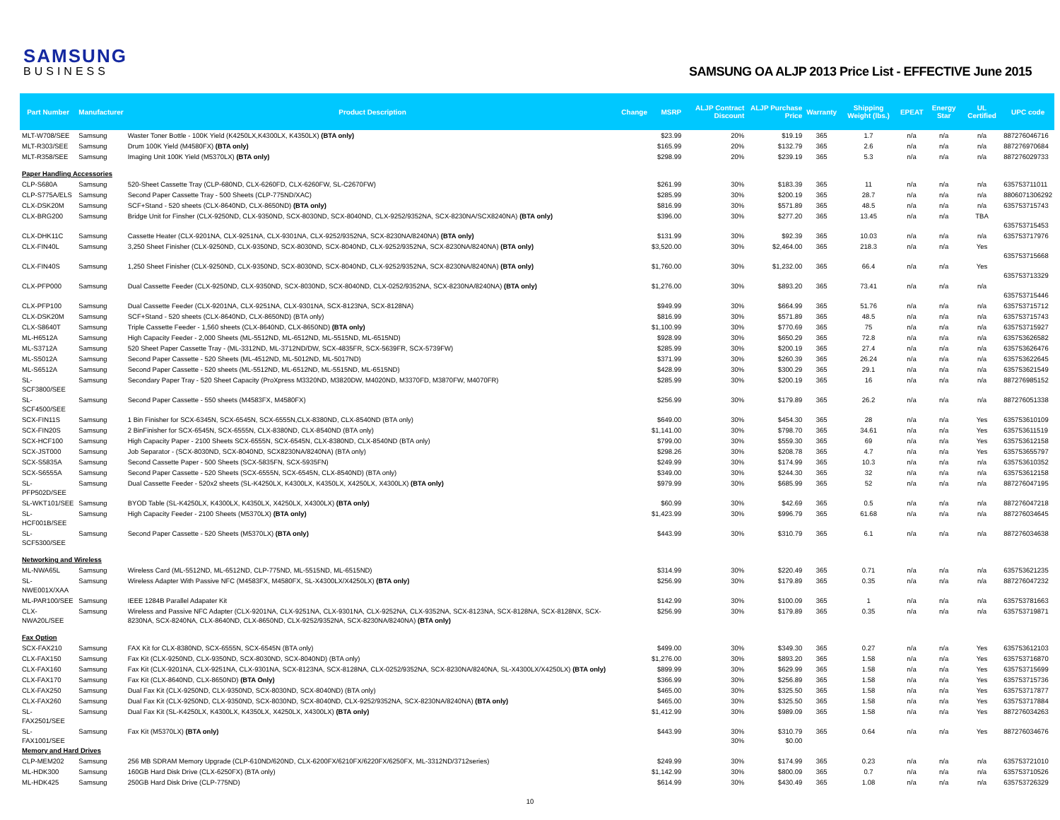SAMSUNG
BUSINESS
SAMSUNG OA ALJP 2013 Price List - EFFECTIVE June 2015
| Part Number | Manufacturer | Product Description | Change | MSRP | ALJP Contract Discount | ALJP Purchase Price | Warranty | Shipping Weight (lbs.) | EPEAT | Energy Star | UL Certified | UPC code |
| --- | --- | --- | --- | --- | --- | --- | --- | --- | --- | --- | --- | --- |
| MLT-W708/SEE | Samsung | Waster Toner Bottle - 100K Yield (K4250LX,K4300LX, K4350LX) (BTA only) | | $23.99 | 20% | $19.19 | 365 | 1.7 | n/a | n/a | n/a | 887276046716 |
| MLT-R303/SEE | Samsung | Drum 100K Yield (M4580FX) (BTA only) | | $165.99 | 20% | $132.79 | 365 | 2.6 | n/a | n/a | n/a | 887276970684 |
| MLT-R358/SEE | Samsung | Imaging Unit 100K Yield (M5370LX) (BTA only) | | $298.99 | 20% | $239.19 | 365 | 5.3 | n/a | n/a | n/a | 887276029733 |
| Paper Handling Accessories | | | | | | | | | | | | |
| CLP-S680A | Samsung | 520-Sheet Cassette Tray (CLP-680ND, CLX-6260FD, CLX-6260FW, SL-C2670FW) | | $261.99 | 30% | $183.39 | 365 | 11 | n/a | n/a | n/a | 635753711011 |
| CLP-S775A/ELS | Samsung | Second Paper Cassette Tray - 500 Sheets (CLP-775ND/XAC) | | $285.99 | 30% | $200.19 | 365 | 28.7 | n/a | n/a | n/a | 8806071306292 |
| CLX-DSK20M | Samsung | SCF+Stand - 520 sheets (CLX-8640ND, CLX-8650ND) (BTA only) | | $816.99 | 30% | $571.89 | 365 | 48.5 | n/a | n/a | n/a | 635753715743 |
| CLX-BRG200 | Samsung | Bridge Unit for Finsher (CLX-9250ND, CLX-9350ND, SCX-8030ND, SCX-8040ND, CLX-9252/9352NA, SCX-8230NA/SCX8240NA) (BTA only) | | $396.00 | 30% | $277.20 | 365 | 13.45 | n/a | n/a | TBA | 635753715453 |
| CLX-DHK11C | Samsung | Cassette Heater (CLX-9201NA, CLX-9251NA, CLX-9301NA, CLX-9252/9352NA, SCX-8230NA/8240NA) (BTA only) | | $131.99 | 30% | $92.39 | 365 | 10.03 | n/a | n/a | n/a | 635753717976 |
| CLX-FIN40L | Samsung | 3,250 Sheet Finisher (CLX-9250ND, CLX-9350ND, SCX-8030ND, SCX-8040ND, CLX-9252/9352NA, SCX-8230NA/8240NA) (BTA only) | | $3,520.00 | 30% | $2,464.00 | 365 | 218.3 | n/a | n/a | Yes | 635753715668 |
| CLX-FIN40S | Samsung | 1,250 Sheet Finisher (CLX-9250ND, CLX-9350ND, SCX-8030ND, SCX-8040ND, CLX-9252/9352NA, SCX-8230NA/8240NA) (BTA only) | | $1,760.00 | 30% | $1,232.00 | 365 | 66.4 | n/a | n/a | Yes | 635753713329 |
| CLX-PFP000 | Samsung | Dual Cassette Feeder (CLX-9250ND, CLX-9350ND, SCX-8030ND, SCX-8040ND, CLX-0252/9352NA, SCX-8230NA/8240NA) (BTA only) | | $1,276.00 | 30% | $893.20 | 365 | 73.41 | n/a | n/a | n/a | 635753715446 |
| CLX-PFP100 | Samsung | Dual Cassette Feeder (CLX-9201NA, CLX-9251NA, CLX-9301NA, SCX-8123NA, SCX-8128NA) | | $949.99 | 30% | $664.99 | 365 | 51.76 | n/a | n/a | n/a | 635753715712 |
| CLX-DSK20M | Samsung | SCF+Stand - 520 sheets (CLX-8640ND, CLX-8650ND) (BTA only) | | $816.99 | 30% | $571.89 | 365 | 48.5 | n/a | n/a | n/a | 635753715743 |
| CLX-S8640T | Samsung | Triple Cassette Feeder - 1,560 sheets (CLX-8640ND, CLX-8650ND) (BTA only) | | $1,100.99 | 30% | $770.69 | 365 | 75 | n/a | n/a | n/a | 635753715927 |
| ML-H6512A | Samsung | High Capacity Feeder - 2,000 Sheets (ML-5512ND, ML-6512ND, ML-5515ND, ML-6515ND) | | $928.99 | 30% | $650.29 | 365 | 72.8 | n/a | n/a | n/a | 635753626582 |
| ML-S3712A | Samsung | 520 Sheet Paper Cassette Tray - (ML-3312ND, ML-3712ND/DW, SCX-4835FR, SCX-5639FR, SCX-5739FW) | | $285.99 | 30% | $200.19 | 365 | 27.4 | n/a | n/a | n/a | 635753626476 |
| ML-S5012A | Samsung | Second Paper Cassette - 520 Sheets (ML-4512ND, ML-5012ND, ML-5017ND) | | $371.99 | 30% | $260.39 | 365 | 26.24 | n/a | n/a | n/a | 635753622645 |
| ML-S6512A | Samsung | Second Paper Cassette - 520 sheets (ML-5512ND, ML-6512ND, ML-5515ND, ML-6515ND) | | $428.99 | 30% | $300.29 | 365 | 29.1 | n/a | n/a | n/a | 635753621549 |
| SL-SCF3800/SEE | Samsung | Secondary Paper Tray - 520 Sheet Capacity (ProXpress M3320ND, M3820DW, M4020ND, M3370FD, M3870FW, M4070FR) | | $285.99 | 30% | $200.19 | 365 | 16 | n/a | n/a | n/a | 887276985152 |
| SL-SCF4500/SEE | Samsung | Second Paper Cassette - 550 sheets (M4583FX, M4580FX) | | $256.99 | 30% | $179.89 | 365 | 26.2 | n/a | n/a | n/a | 887276051338 |
| SCX-FIN11S | Samsung | 1 Bin Finisher for SCX-6345N, SCX-6545N, SCX-6555N,CLX-8380ND, CLX-8540ND (BTA only) | | $649.00 | 30% | $454.30 | 365 | 28 | n/a | n/a | Yes | 635753610109 |
| SCX-FIN20S | Samsung | 2 BinFinisher for SCX-6545N, SCX-6555N, CLX-8380ND, CLX-8540ND (BTA only) | | $1,141.00 | 30% | $798.70 | 365 | 34.61 | n/a | n/a | Yes | 635753611519 |
| SCX-HCF100 | Samsung | High Capacity Paper - 2100 Sheets SCX-6555N, SCX-6545N, CLX-8380ND, CLX-8540ND (BTA only) | | $799.00 | 30% | $559.30 | 365 | 69 | n/a | n/a | Yes | 635753612158 |
| SCX-JST000 | Samsung | Job Separator - (SCX-8030ND, SCX-8040ND, SCX8230NA/8240NA) (BTA only) | | $298.26 | 30% | $208.78 | 365 | 4.7 | n/a | n/a | Yes | 635753655797 |
| SCX-S5835A | Samsung | Second Cassette Paper - 500 Sheets (SCX-5835FN, SCX-5935FN) | | $249.99 | 30% | $174.99 | 365 | 10.3 | n/a | n/a | n/a | 635753610352 |
| SCX-S6555A | Samsung | Second Paper Cassette - 520 Sheets (SCX-6555N, SCX-6545N, CLX-8540ND) (BTA only) | | $349.00 | 30% | $244.30 | 365 | 32 | n/a | n/a | n/a | 635753612158 |
| SL-PFP502D/SEE | Samsung | Dual Cassette Feeder - 520x2 sheets (SL-K4250LX, K4300LX, K4350LX, X4250LX, X4300LX) (BTA only) | | $979.99 | 30% | $685.99 | 365 | 52 | n/a | n/a | n/a | 887276047195 |
| SL-WKT101/SEE | Samsung | BYOD Table (SL-K4250LX, K4300LX, K4350LX, X4250LX, X4300LX) (BTA only) | | $60.99 | 30% | $42.69 | 365 | 0.5 | n/a | n/a | n/a | 887276047218 |
| SL-HCF001B/SEE | Samsung | High Capacity Feeder - 2100 Sheets (M5370LX) (BTA only) | | $1,423.99 | 30% | $996.79 | 365 | 61.68 | n/a | n/a | n/a | 887276034645 |
| SL-SCF5300/SEE | Samsung | Second Paper Cassette - 520 Sheets (M5370LX) (BTA only) | | $443.99 | 30% | $310.79 | 365 | 6.1 | n/a | n/a | n/a | 887276034638 |
| Networking and Wireless | | | | | | | | | | | | |
| ML-NWA65L | Samsung | Wireless Card (ML-5512ND, ML-6512ND, CLP-775ND, ML-5515ND, ML-6515ND) | | $314.99 | 30% | $220.49 | 365 | 0.71 | n/a | n/a | n/a | 635753621235 |
| SL-NWE001X/XAA | Samsung | Wireless Adapter With Passive NFC (M4583FX, M4580FX, SL-X4300LX/X4250LX) (BTA only) | | $256.99 | 30% | $179.89 | 365 | 0.35 | n/a | n/a | n/a | 887276047232 |
| ML-PAR100/SEE | Samsung | IEEE 1284B Parallel Adapater Kit | | $142.99 | 30% | $100.09 | 365 | 1 | n/a | n/a | n/a | 635753781663 |
| CLX-NWA20L/SEE | Samsung | Wireless and Passive NFC Adapter (CLX-9201NA, CLX-9251NA, CLX-9301NA, CLX-9252NA, CLX-9352NA, SCX-8123NA, SCX-8128NA, SCX-8128NX, SCX-8230NA, SCX-8240NA, CLX-8640ND, CLX-8650ND, CLX-9252/9352NA, SCX-8230NA/8240NA) (BTA only) | | $256.99 | 30% | $179.89 | 365 | 0.35 | n/a | n/a | n/a | 635753719871 |
| Fax Option | | | | | | | | | | | | |
| SCX-FAX210 | Samsung | FAX Kit for CLX-8380ND, SCX-6555N, SCX-6545N (BTA only) | | $499.00 | 30% | $349.30 | 365 | 0.27 | n/a | n/a | Yes | 635753612103 |
| CLX-FAX150 | Samsung | Fax Kit (CLX-9250ND, CLX-9350ND, SCX-8030ND, SCX-8040ND) (BTA only) | | $1,276.00 | 30% | $893.20 | 365 | 1.58 | n/a | n/a | Yes | 635753716870 |
| CLX-FAX160 | Samsung | Fax Kit (CLX-9201NA, CLX-9251NA, CLX-9301NA, SCX-8123NA, SCX-8128NA, CLX-0252/9352NA, SCX-8230NA/8240NA, SL-X4300LX/X4250LX) (BTA only) | | $899.99 | 30% | $629.99 | 365 | 1.58 | n/a | n/a | Yes | 635753715699 |
| CLX-FAX170 | Samsung | Fax Kit (CLX-8640ND, CLX-8650ND) (BTA Only) | | $366.99 | 30% | $256.89 | 365 | 1.58 | n/a | n/a | Yes | 635753715736 |
| CLX-FAX250 | Samsung | Dual Fax Kit (CLX-9250ND, CLX-9350ND, SCX-8030ND, SCX-8040ND) (BTA only) | | $465.00 | 30% | $325.50 | 365 | 1.58 | n/a | n/a | Yes | 635753717877 |
| CLX-FAX260 | Samsung | Dual Fax Kit (CLX-9250ND, CLX-9350ND, SCX-8030ND, SCX-8040ND, CLX-9252/9352NA, SCX-8230NA/8240NA) (BTA only) | | $465.00 | 30% | $325.50 | 365 | 1.58 | n/a | n/a | Yes | 635753717884 |
| SL-FAX2501/SEE | Samsung | Dual Fax Kit (SL-K4250LX, K4300LX, K4350LX, X4250LX, X4300LX) (BTA only) | | $1,412.99 | 30% | $989.09 | 365 | 1.58 | n/a | n/a | Yes | 887276034263 |
| SL-FAX1001/SEE | Samsung | Fax Kit (M5370LX) (BTA only) | | $443.99 | 30% 30% | $310.79 $0.00 | 365 | 0.64 | n/a | n/a | Yes | 887276034676 |
| Memory and Hard Drives | | | | | | | | | | | | |
| CLP-MEM202 | Samsung | 256 MB SDRAM Memory Upgrade (CLP-610ND/620ND, CLX-6200FX/6210FX/6220FX/6250FX, ML-3312ND/3712series) | | $249.99 | 30% | $174.99 | 365 | 0.23 | n/a | n/a | n/a | 635753721010 |
| ML-HDK300 | Samsung | 160GB Hard Disk Drive (CLX-6250FX) (BTA only) | | $1,142.99 | 30% | $800.09 | 365 | 0.7 | n/a | n/a | n/a | 635753710526 |
| ML-HDK425 | Samsung | 250GB Hard Disk Drive (CLP-775ND) | | $614.99 | 30% | $430.49 | 365 | 1.08 | n/a | n/a | n/a | 635753726329 |
10